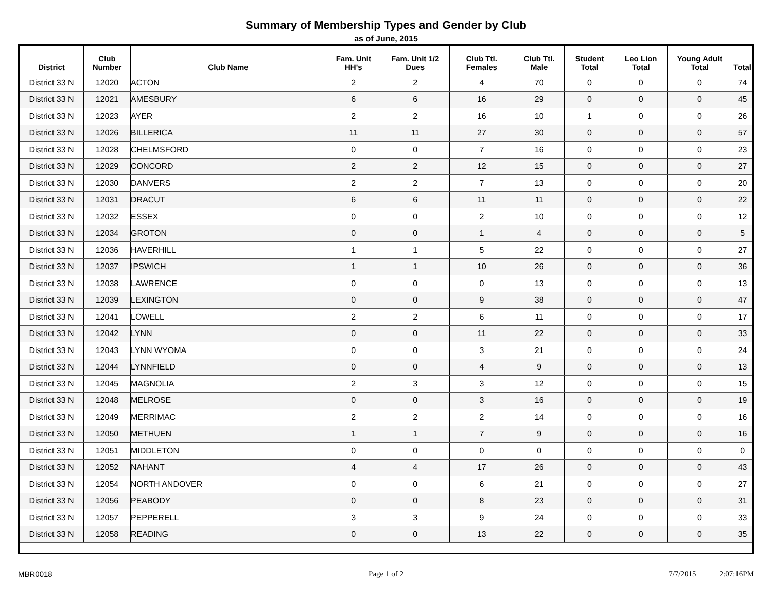Summary of Membership Types and Gender by Club
as of June, 2015
| District | Club Number | Club Name | Fam. Unit HH's | Fam. Unit 1/2 Dues | Club Ttl. Females | Club Ttl. Male | Student Total | Leo Lion Total | Young Adult Total | Total |
| --- | --- | --- | --- | --- | --- | --- | --- | --- | --- | --- |
| District 33 N | 12020 | ACTON | 2 | 2 | 4 | 70 | 0 | 0 | 0 | 74 |
| District 33 N | 12021 | AMESBURY | 6 | 6 | 16 | 29 | 0 | 0 | 0 | 45 |
| District 33 N | 12023 | AYER | 2 | 2 | 16 | 10 | 1 | 0 | 0 | 26 |
| District 33 N | 12026 | BILLERICA | 11 | 11 | 27 | 30 | 0 | 0 | 0 | 57 |
| District 33 N | 12028 | CHELMSFORD | 0 | 0 | 7 | 16 | 0 | 0 | 0 | 23 |
| District 33 N | 12029 | CONCORD | 2 | 2 | 12 | 15 | 0 | 0 | 0 | 27 |
| District 33 N | 12030 | DANVERS | 2 | 2 | 7 | 13 | 0 | 0 | 0 | 20 |
| District 33 N | 12031 | DRACUT | 6 | 6 | 11 | 11 | 0 | 0 | 0 | 22 |
| District 33 N | 12032 | ESSEX | 0 | 0 | 2 | 10 | 0 | 0 | 0 | 12 |
| District 33 N | 12034 | GROTON | 0 | 0 | 1 | 4 | 0 | 0 | 0 | 5 |
| District 33 N | 12036 | HAVERHILL | 1 | 1 | 5 | 22 | 0 | 0 | 0 | 27 |
| District 33 N | 12037 | IPSWICH | 1 | 1 | 10 | 26 | 0 | 0 | 0 | 36 |
| District 33 N | 12038 | LAWRENCE | 0 | 0 | 0 | 13 | 0 | 0 | 0 | 13 |
| District 33 N | 12039 | LEXINGTON | 0 | 0 | 9 | 38 | 0 | 0 | 0 | 47 |
| District 33 N | 12041 | LOWELL | 2 | 2 | 6 | 11 | 0 | 0 | 0 | 17 |
| District 33 N | 12042 | LYNN | 0 | 0 | 11 | 22 | 0 | 0 | 0 | 33 |
| District 33 N | 12043 | LYNN WYOMA | 0 | 0 | 3 | 21 | 0 | 0 | 0 | 24 |
| District 33 N | 12044 | LYNNFIELD | 0 | 0 | 4 | 9 | 0 | 0 | 0 | 13 |
| District 33 N | 12045 | MAGNOLIA | 2 | 3 | 3 | 12 | 0 | 0 | 0 | 15 |
| District 33 N | 12048 | MELROSE | 0 | 0 | 3 | 16 | 0 | 0 | 0 | 19 |
| District 33 N | 12049 | MERRIMAC | 2 | 2 | 2 | 14 | 0 | 0 | 0 | 16 |
| District 33 N | 12050 | METHUEN | 1 | 1 | 7 | 9 | 0 | 0 | 0 | 16 |
| District 33 N | 12051 | MIDDLETON | 0 | 0 | 0 | 0 | 0 | 0 | 0 | 0 |
| District 33 N | 12052 | NAHANT | 4 | 4 | 17 | 26 | 0 | 0 | 0 | 43 |
| District 33 N | 12054 | NORTH ANDOVER | 0 | 0 | 6 | 21 | 0 | 0 | 0 | 27 |
| District 33 N | 12056 | PEABODY | 0 | 0 | 8 | 23 | 0 | 0 | 0 | 31 |
| District 33 N | 12057 | PEPPERELL | 3 | 3 | 9 | 24 | 0 | 0 | 0 | 33 |
| District 33 N | 12058 | READING | 0 | 0 | 13 | 22 | 0 | 0 | 0 | 35 |
MBR0018 Page 1 of 2 7/7/2015 2:07:16PM